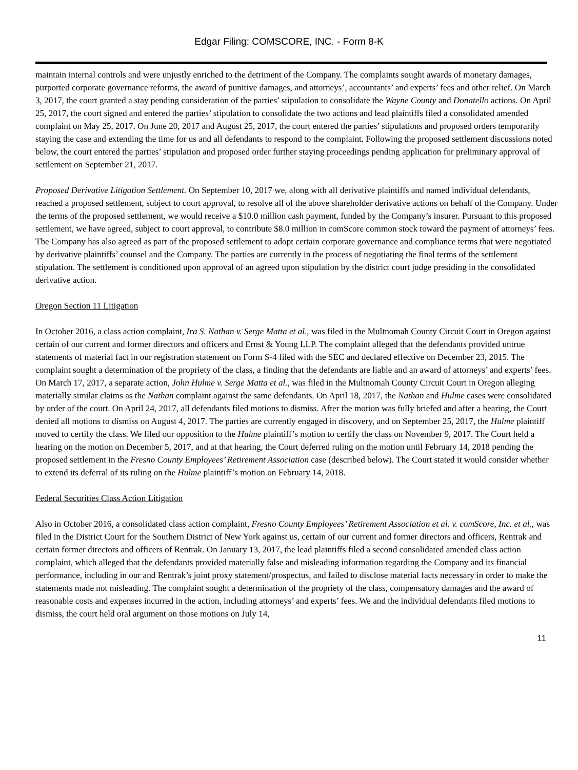Edgar Filing: COMSCORE, INC. - Form 8-K
maintain internal controls and were unjustly enriched to the detriment of the Company. The complaints sought awards of monetary damages, purported corporate governance reforms, the award of punitive damages, and attorneys’, accountants’ and experts’ fees and other relief. On March 3, 2017, the court granted a stay pending consideration of the parties’ stipulation to consolidate the Wayne County and Donatello actions. On April 25, 2017, the court signed and entered the parties’ stipulation to consolidate the two actions and lead plaintiffs filed a consolidated amended complaint on May 25, 2017. On June 20, 2017 and August 25, 2017, the court entered the parties’ stipulations and proposed orders temporarily staying the case and extending the time for us and all defendants to respond to the complaint. Following the proposed settlement discussions noted below, the court entered the parties’ stipulation and proposed order further staying proceedings pending application for preliminary approval of settlement on September 21, 2017.
Proposed Derivative Litigation Settlement. On September 10, 2017 we, along with all derivative plaintiffs and named individual defendants, reached a proposed settlement, subject to court approval, to resolve all of the above shareholder derivative actions on behalf of the Company. Under the terms of the proposed settlement, we would receive a $10.0 million cash payment, funded by the Company’s insurer. Pursuant to this proposed settlement, we have agreed, subject to court approval, to contribute $8.0 million in comScore common stock toward the payment of attorneys’ fees. The Company has also agreed as part of the proposed settlement to adopt certain corporate governance and compliance terms that were negotiated by derivative plaintiffs’ counsel and the Company. The parties are currently in the process of negotiating the final terms of the settlement stipulation. The settlement is conditioned upon approval of an agreed upon stipulation by the district court judge presiding in the consolidated derivative action.
Oregon Section 11 Litigation
In October 2016, a class action complaint, Ira S. Nathan v. Serge Matta et al., was filed in the Multnomah County Circuit Court in Oregon against certain of our current and former directors and officers and Ernst & Young LLP. The complaint alleged that the defendants provided untrue statements of material fact in our registration statement on Form S-4 filed with the SEC and declared effective on December 23, 2015. The complaint sought a determination of the propriety of the class, a finding that the defendants are liable and an award of attorneys’ and experts’ fees. On March 17, 2017, a separate action, John Hulme v. Serge Matta et al., was filed in the Multnomah County Circuit Court in Oregon alleging materially similar claims as the Nathan complaint against the same defendants. On April 18, 2017, the Nathan and Hulme cases were consolidated by order of the court. On April 24, 2017, all defendants filed motions to dismiss. After the motion was fully briefed and after a hearing, the Court denied all motions to dismiss on August 4, 2017. The parties are currently engaged in discovery, and on September 25, 2017, the Hulme plaintiff moved to certify the class. We filed our opposition to the Hulme plaintiff’s motion to certify the class on November 9, 2017. The Court held a hearing on the motion on December 5, 2017, and at that hearing, the Court deferred ruling on the motion until February 14, 2018 pending the proposed settlement in the Fresno County Employees’ Retirement Association case (described below). The Court stated it would consider whether to extend its deferral of its ruling on the Hulme plaintiff’s motion on February 14, 2018.
Federal Securities Class Action Litigation
Also in October 2016, a consolidated class action complaint, Fresno County Employees’ Retirement Association et al. v. comScore, Inc. et al., was filed in the District Court for the Southern District of New York against us, certain of our current and former directors and officers, Rentrak and certain former directors and officers of Rentrak. On January 13, 2017, the lead plaintiffs filed a second consolidated amended class action complaint, which alleged that the defendants provided materially false and misleading information regarding the Company and its financial performance, including in our and Rentrak’s joint proxy statement/prospectus, and failed to disclose material facts necessary in order to make the statements made not misleading. The complaint sought a determination of the propriety of the class, compensatory damages and the award of reasonable costs and expenses incurred in the action, including attorneys’ and experts’ fees. We and the individual defendants filed motions to dismiss, the court held oral argument on those motions on July 14,
11